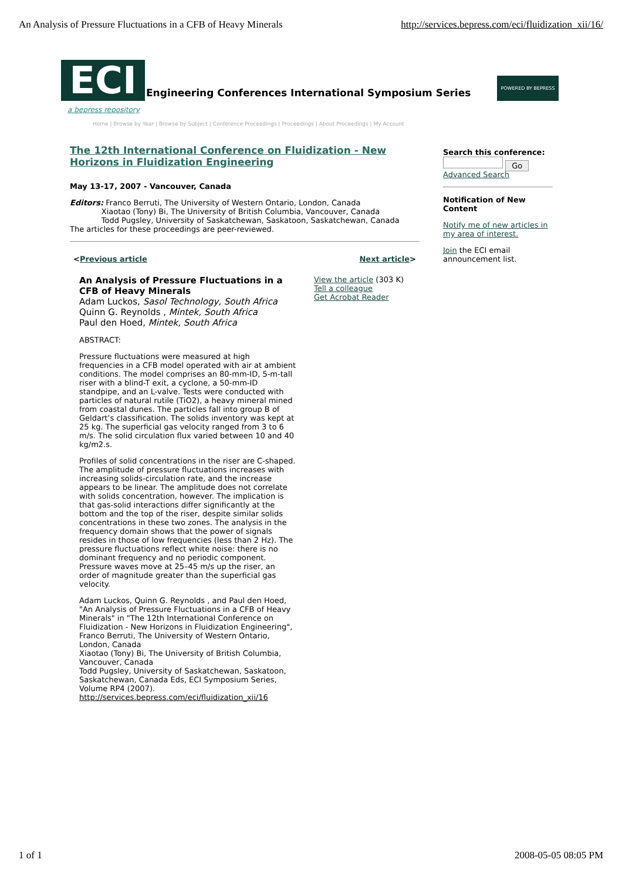An Analysis of Pressure Fluctuations in a CFB of Heavy Minerals http://services.bepress.com/eci/fluidization_xii/16/
ECI
Engineering Conferences International Symposium Series
POWERED BY BEPRESS
a bepress repository
Home | Browse by Year | Browse by Subject | Conference Proceedings | Proceedings | About Proceedings | My Account
The 12th International Conference on Fluidization - New Horizons in Fluidization Engineering
May 13-17, 2007 - Vancouver, Canada
Editors: Franco Berruti, The University of Western Ontario, London, Canada
Xiaotao (Tony) Bi, The University of British Columbia, Vancouver, Canada
Todd Pugsley, University of Saskatchewan, Saskatoon, Saskatchewan, Canada
The articles for these proceedings are peer-reviewed.
<Previous article Next article>
An Analysis of Pressure Fluctuations in a CFB of Heavy Minerals
Adam Luckos, Sasol Technology, South Africa
Quinn G. Reynolds , Mintek, South Africa
Paul den Hoed, Mintek, South Africa
ABSTRACT:
Pressure fluctuations were measured at high frequencies in a CFB model operated with air at ambient conditions. The model comprises an 80-mm-ID, 5-m-tall riser with a blind-T exit, a cyclone, a 50-mm-ID standpipe, and an L-valve. Tests were conducted with particles of natural rutile (TiO2), a heavy mineral mined from coastal dunes. The particles fall into group B of Geldart’s classification. The solids inventory was kept at 25 kg. The superficial gas velocity ranged from 3 to 6 m/s. The solid circulation flux varied between 10 and 40 kg/m2.s.
Profiles of solid concentrations in the riser are C-shaped. The amplitude of pressure fluctuations increases with increasing solids-circulation rate, and the increase appears to be linear. The amplitude does not correlate with solids concentration, however. The implication is that gas-solid interactions differ significantly at the bottom and the top of the riser, despite similar solids concentrations in these two zones. The analysis in the frequency domain shows that the power of signals resides in those of low frequencies (less than 2 Hz). The pressure fluctuations reflect white noise: there is no dominant frequency and no periodic component. Pressure waves move at 25–45 m/s up the riser, an order of magnitude greater than the superficial gas velocity.
Adam Luckos, Quinn G. Reynolds , and Paul den Hoed, "An Analysis of Pressure Fluctuations in a CFB of Heavy Minerals" in "The 12th International Conference on Fluidization - New Horizons in Fluidization Engineering", Franco Berruti, The University of Western Ontario, London, Canada
Xiaotao (Tony) Bi, The University of British Columbia, Vancouver, Canada
Todd Pugsley, University of Saskatchewan, Saskatoon, Saskatchewan, Canada Eds, ECI Symposium Series, Volume RP4 (2007).
http://services.bepress.com/eci/fluidization_xii/16
View the article (303 K)
Tell a colleague
Get Acrobat Reader
Search this conference:
Go
Advanced Search
Notification of New Content
Notify me of new articles in my area of interest.
Join the ECI email announcement list.
1 of 1 2008-05-05 08:05 PM